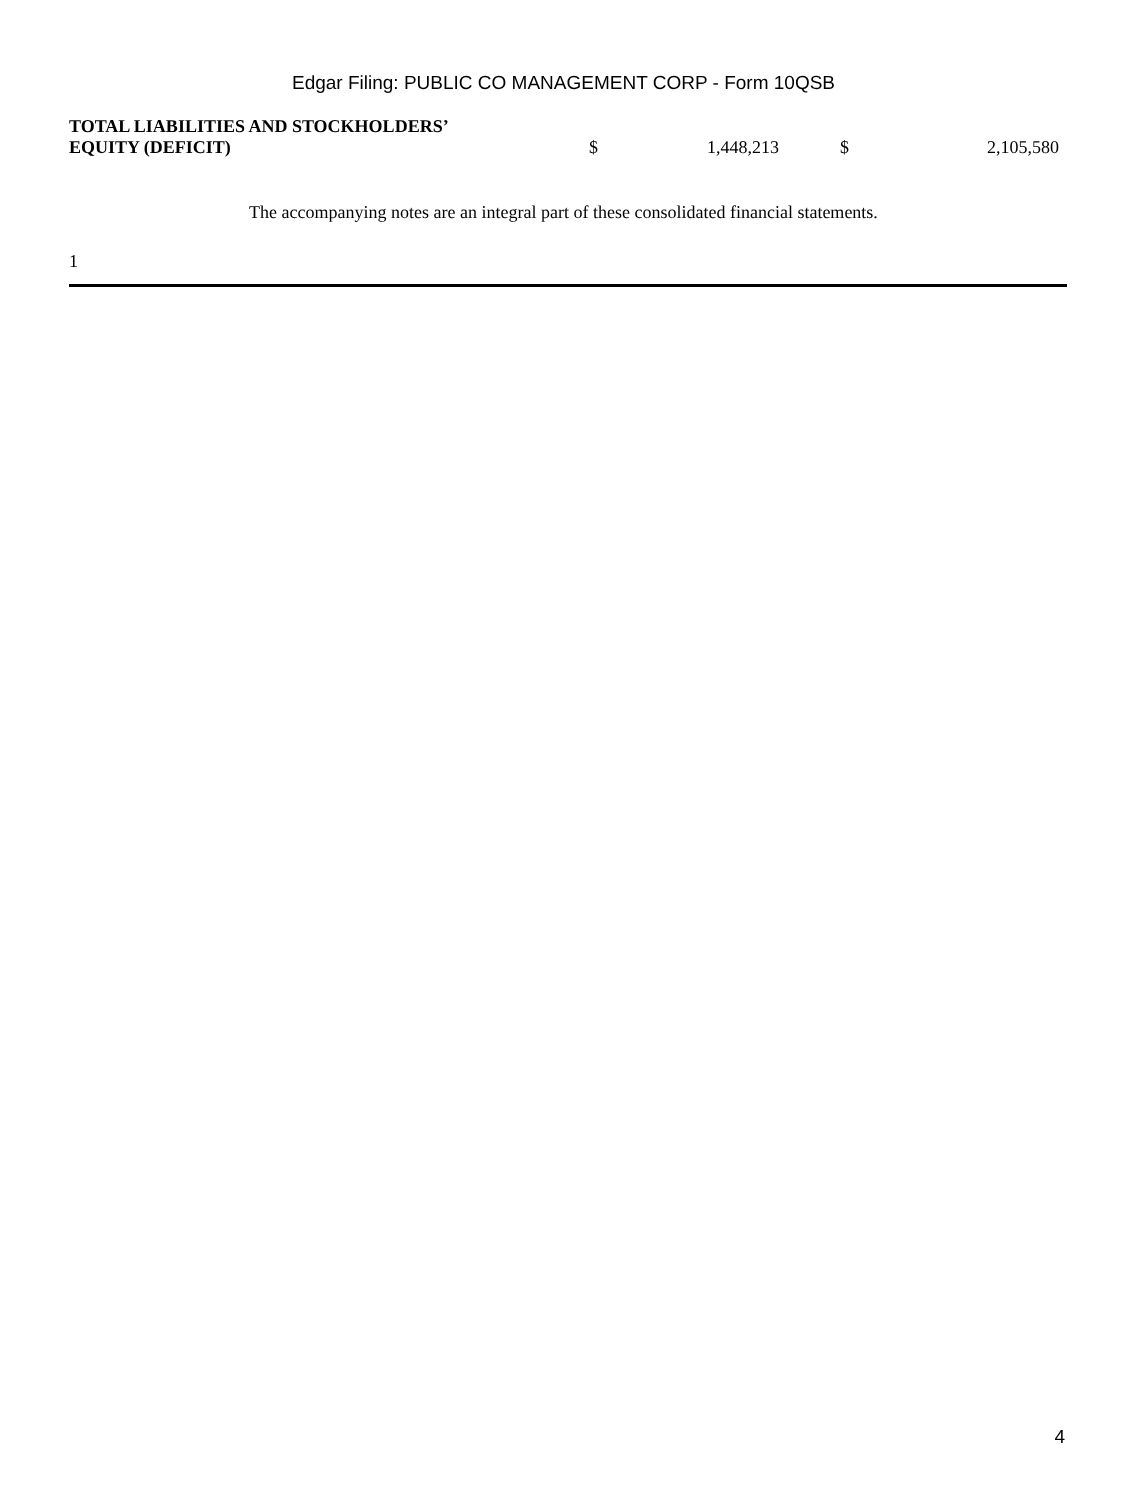Edgar Filing: PUBLIC CO MANAGEMENT CORP - Form 10QSB
| TOTAL LIABILITIES AND STOCKHOLDERS’ EQUITY (DEFICIT) | $ | 1,448,213 | $ | 2,105,580 |
The accompanying notes are an integral part of these consolidated financial statements.
1
4